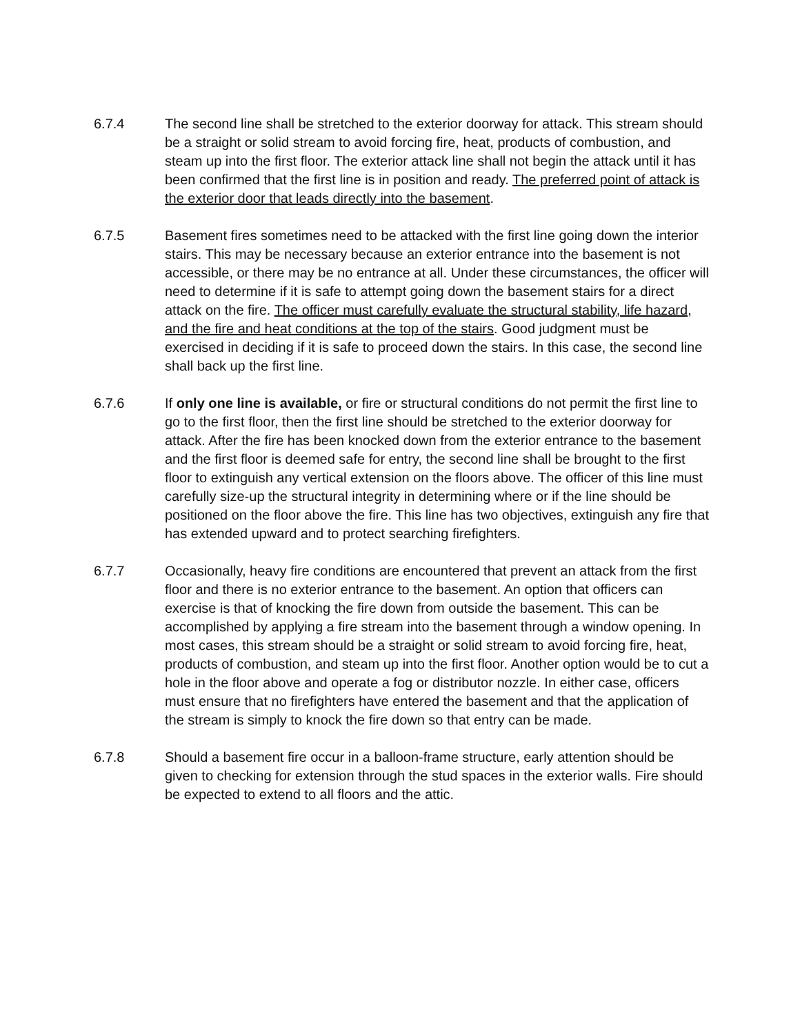6.7.4 The second line shall be stretched to the exterior doorway for attack. This stream should be a straight or solid stream to avoid forcing fire, heat, products of combustion, and steam up into the first floor. The exterior attack line shall not begin the attack until it has been confirmed that the first line is in position and ready. The preferred point of attack is the exterior door that leads directly into the basement.
6.7.5 Basement fires sometimes need to be attacked with the first line going down the interior stairs. This may be necessary because an exterior entrance into the basement is not accessible, or there may be no entrance at all. Under these circumstances, the officer will need to determine if it is safe to attempt going down the basement stairs for a direct attack on the fire. The officer must carefully evaluate the structural stability, life hazard, and the fire and heat conditions at the top of the stairs. Good judgment must be exercised in deciding if it is safe to proceed down the stairs. In this case, the second line shall back up the first line.
6.7.6 If only one line is available, or fire or structural conditions do not permit the first line to go to the first floor, then the first line should be stretched to the exterior doorway for attack. After the fire has been knocked down from the exterior entrance to the basement and the first floor is deemed safe for entry, the second line shall be brought to the first floor to extinguish any vertical extension on the floors above. The officer of this line must carefully size-up the structural integrity in determining where or if the line should be positioned on the floor above the fire. This line has two objectives, extinguish any fire that has extended upward and to protect searching firefighters.
6.7.7 Occasionally, heavy fire conditions are encountered that prevent an attack from the first floor and there is no exterior entrance to the basement. An option that officers can exercise is that of knocking the fire down from outside the basement. This can be accomplished by applying a fire stream into the basement through a window opening. In most cases, this stream should be a straight or solid stream to avoid forcing fire, heat, products of combustion, and steam up into the first floor. Another option would be to cut a hole in the floor above and operate a fog or distributor nozzle. In either case, officers must ensure that no firefighters have entered the basement and that the application of the stream is simply to knock the fire down so that entry can be made.
6.7.8 Should a basement fire occur in a balloon-frame structure, early attention should be given to checking for extension through the stud spaces in the exterior walls. Fire should be expected to extend to all floors and the attic.